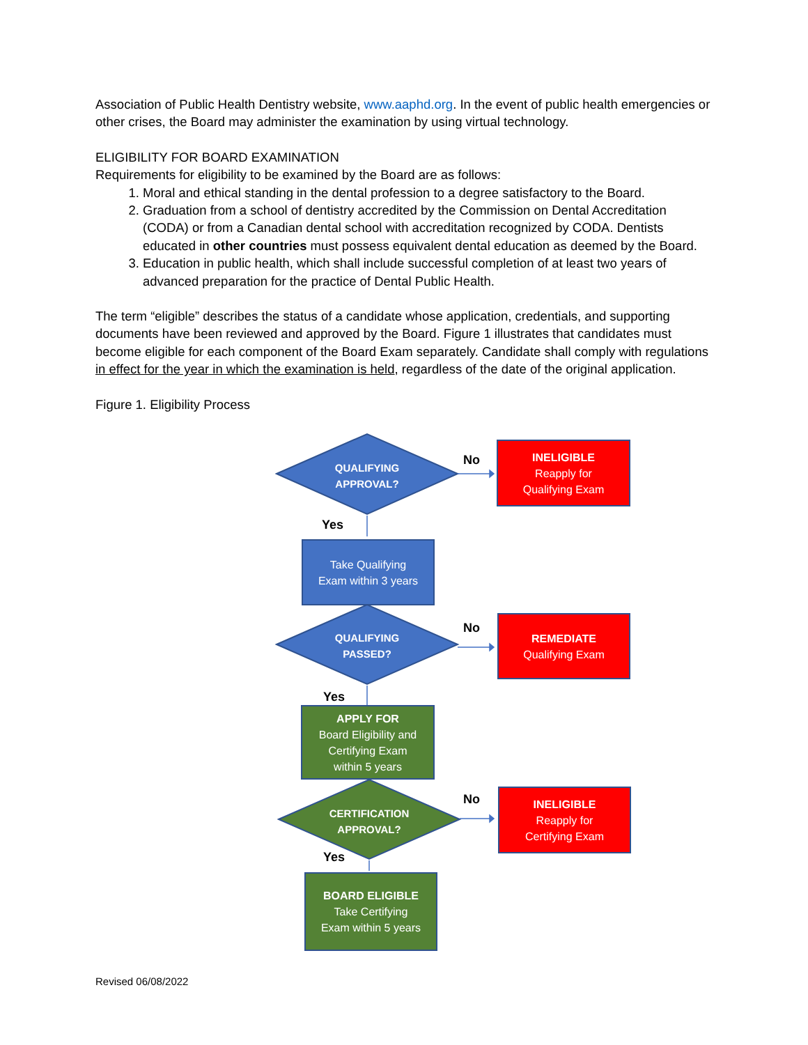Association of Public Health Dentistry website, www.aaphd.org. In the event of public health emergencies or other crises, the Board may administer the examination by using virtual technology.
ELIGIBILITY FOR BOARD EXAMINATION
Requirements for eligibility to be examined by the Board are as follows:
1. Moral and ethical standing in the dental profession to a degree satisfactory to the Board.
2. Graduation from a school of dentistry accredited by the Commission on Dental Accreditation (CODA) or from a Canadian dental school with accreditation recognized by CODA. Dentists educated in other countries must possess equivalent dental education as deemed by the Board.
3. Education in public health, which shall include successful completion of at least two years of advanced preparation for the practice of Dental Public Health.
The term “eligible” describes the status of a candidate whose application, credentials, and supporting documents have been reviewed and approved by the Board. Figure 1 illustrates that candidates must become eligible for each component of the Board Exam separately. Candidate shall comply with regulations in effect for the year in which the examination is held, regardless of the date of the original application.
Figure 1. Eligibility Process
QUALIFYING
APPROVAL?
No
INELIGIBLE
Reapply for
Qualifying Exam
Yes
Take Qualifying
Exam within 3 years
QUALIFYING
PASSED?
No
REMEDIATE
Qualifying Exam
Yes
APPLY FOR
Board Eligibility and
Certifying Exam
within 5 years
CERTIFICATION
APPROVAL?
No
INELIGIBLE
Reapply for
Certifying Exam
Yes
BOARD ELIGIBLE
Take Certifying
Exam within 5 years
Revised 06/08/2022